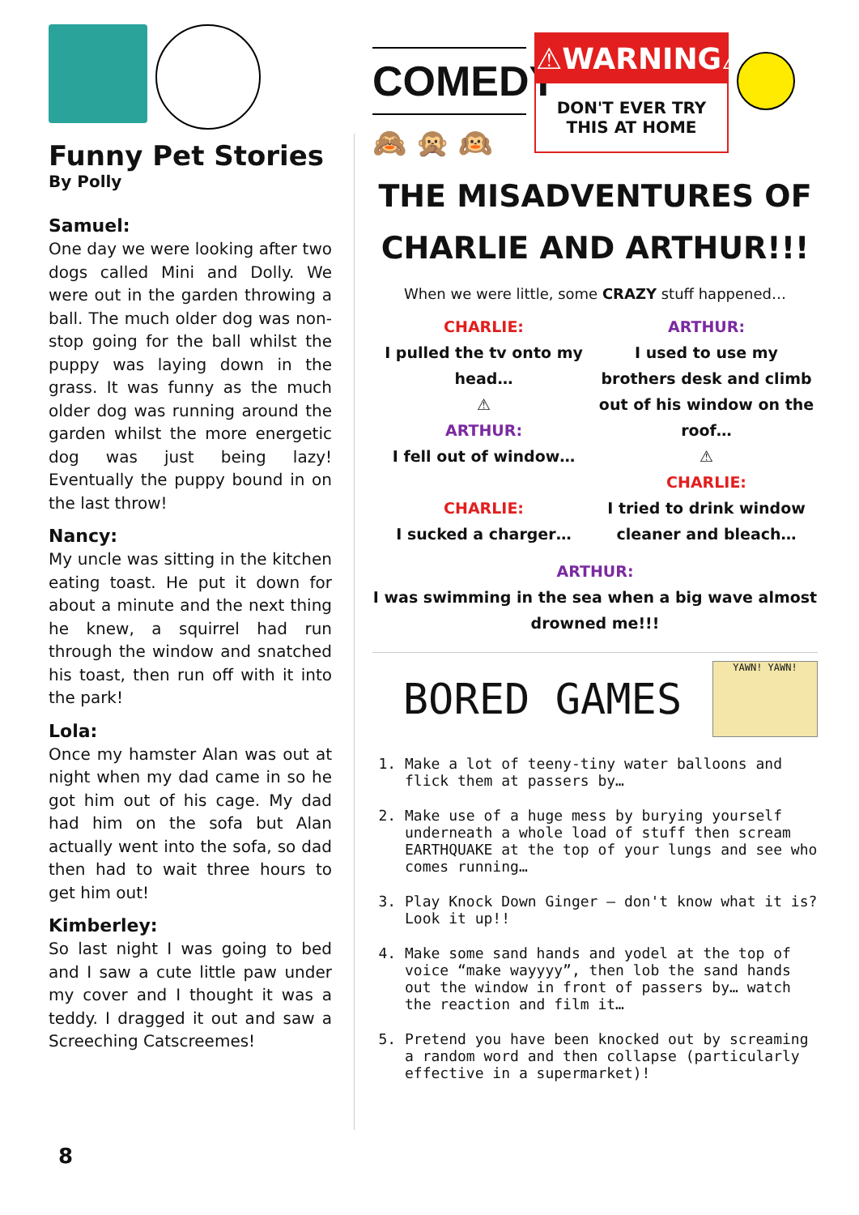Funny Pet Stories
By Polly
Samuel:
One day we were looking after two dogs called Mini and Dolly. We were out in the garden throwing a ball. The much older dog was non-stop going for the ball whilst the puppy was laying down in the grass. It was funny as the much older dog was running around the garden whilst the more energetic dog was just being lazy! Eventually the puppy bound in on the last throw!
Nancy:
My uncle was sitting in the kitchen eating toast. He put it down for about a minute and the next thing he knew, a squirrel had run through the window and snatched his toast, then run off with it into the park!
Lola:
Once my hamster Alan was out at night when my dad came in so he got him out of his cage. My dad had him on the sofa but Alan actually went into the sofa, so dad then had to wait three hours to get him out!
Kimberley:
So last night I was going to bed and I saw a cute little paw under my cover and I thought it was a teddy. I dragged it out and saw a Screeching Catscreemes!
COMEDY
🙈 🙊 🙉
⚠WARNING⚠
DON'T EVER TRY THIS AT HOME
THE MISADVENTURES OF CHARLIE AND ARTHUR!!!
When we were little, some CRAZY stuff happened…
CHARLIE:
I pulled the tv onto my head…
⚠
ARTHUR:
I fell out of window…
CHARLIE:
I sucked a charger…
ARTHUR:
I used to use my brothers desk and climb out of his window on the roof…
⚠
CHARLIE:
I tried to drink window cleaner and bleach…
ARTHUR:
I was swimming in the sea when a big wave almost drowned me!!!
BORED GAMES
YAWN! YAWN!
1. Make a lot of teeny-tiny water balloons and flick them at passers by…
2. Make use of a huge mess by burying yourself underneath a whole load of stuff then scream EARTHQUAKE at the top of your lungs and see who comes running…
3. Play Knock Down Ginger – don't know what it is? Look it up!!
4. Make some sand hands and yodel at the top of voice “make wayyyy”, then lob the sand hands out the window in front of passers by… watch the reaction and film it…
5. Pretend you have been knocked out by screaming a random word and then collapse (particularly effective in a supermarket)!
8